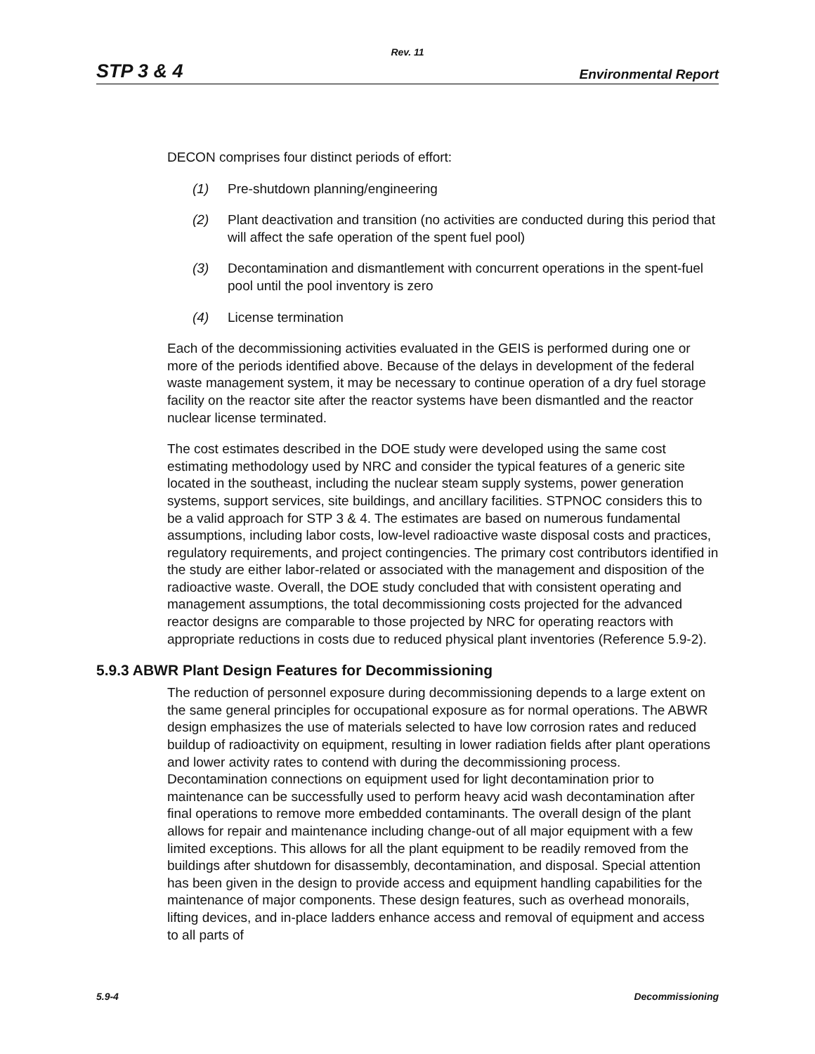Rev. 11
STP 3 & 4 Environmental Report
DECON comprises four distinct periods of effort:
(1) Pre-shutdown planning/engineering
(2) Plant deactivation and transition (no activities are conducted during this period that will affect the safe operation of the spent fuel pool)
(3) Decontamination and dismantlement with concurrent operations in the spent-fuel pool until the pool inventory is zero
(4) License termination
Each of the decommissioning activities evaluated in the GEIS is performed during one or more of the periods identified above. Because of the delays in development of the federal waste management system, it may be necessary to continue operation of a dry fuel storage facility on the reactor site after the reactor systems have been dismantled and the reactor nuclear license terminated.
The cost estimates described in the DOE study were developed using the same cost estimating methodology used by NRC and consider the typical features of a generic site located in the southeast, including the nuclear steam supply systems, power generation systems, support services, site buildings, and ancillary facilities. STPNOC considers this to be a valid approach for STP 3 & 4. The estimates are based on numerous fundamental assumptions, including labor costs, low-level radioactive waste disposal costs and practices, regulatory requirements, and project contingencies. The primary cost contributors identified in the study are either labor-related or associated with the management and disposition of the radioactive waste. Overall, the DOE study concluded that with consistent operating and management assumptions, the total decommissioning costs projected for the advanced reactor designs are comparable to those projected by NRC for operating reactors with appropriate reductions in costs due to reduced physical plant inventories (Reference 5.9-2).
5.9.3 ABWR Plant Design Features for Decommissioning
The reduction of personnel exposure during decommissioning depends to a large extent on the same general principles for occupational exposure as for normal operations. The ABWR design emphasizes the use of materials selected to have low corrosion rates and reduced buildup of radioactivity on equipment, resulting in lower radiation fields after plant operations and lower activity rates to contend with during the decommissioning process. Decontamination connections on equipment used for light decontamination prior to maintenance can be successfully used to perform heavy acid wash decontamination after final operations to remove more embedded contaminants. The overall design of the plant allows for repair and maintenance including change-out of all major equipment with a few limited exceptions. This allows for all the plant equipment to be readily removed from the buildings after shutdown for disassembly, decontamination, and disposal. Special attention has been given in the design to provide access and equipment handling capabilities for the maintenance of major components. These design features, such as overhead monorails, lifting devices, and in-place ladders enhance access and removal of equipment and access to all parts of
5.9-4 Decommissioning